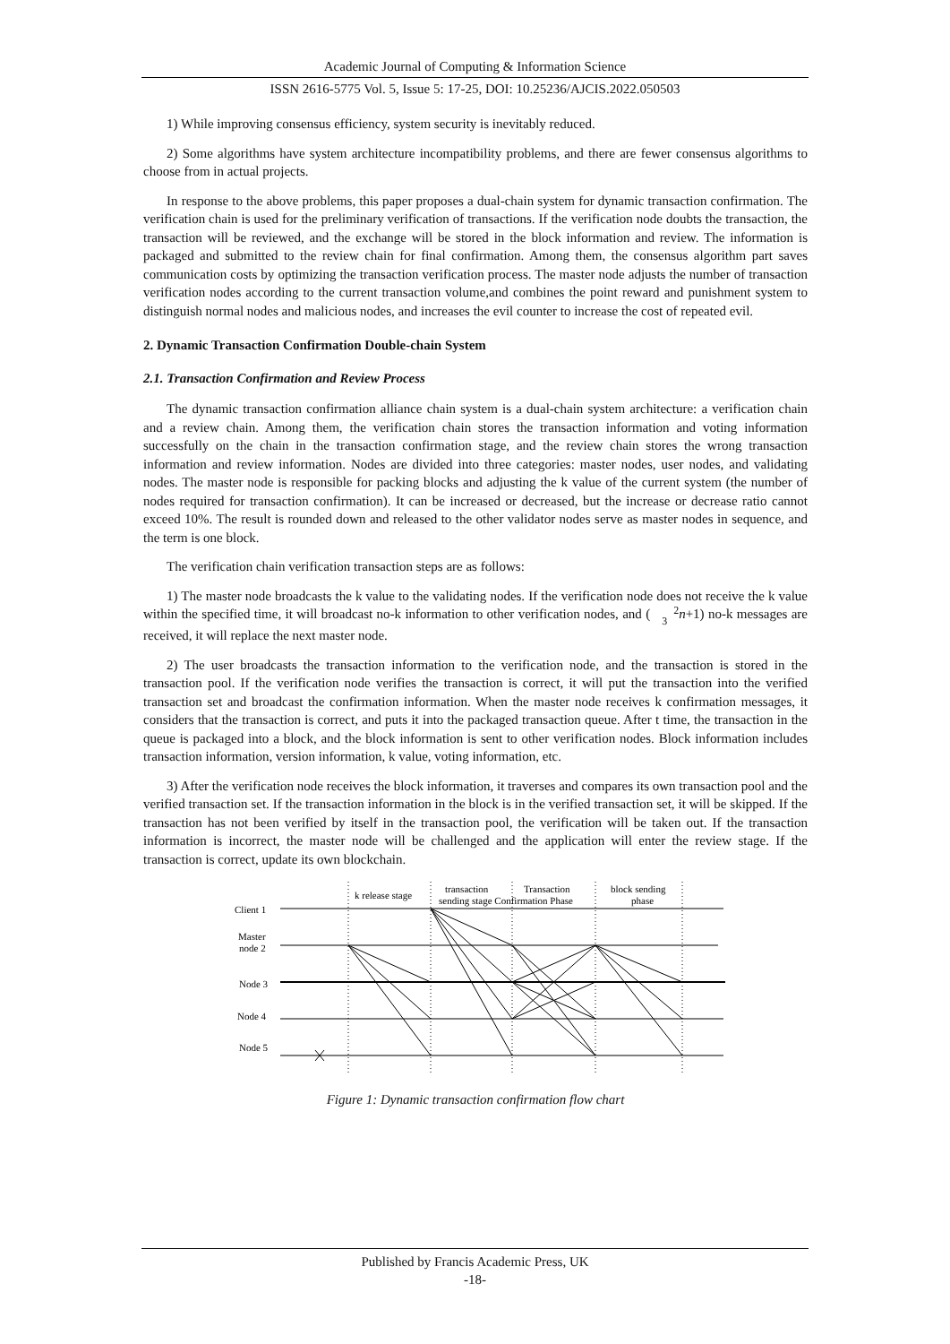Academic Journal of Computing & Information Science
ISSN 2616-5775 Vol. 5, Issue 5: 17-25, DOI: 10.25236/AJCIS.2022.050503
1) While improving consensus efficiency, system security is inevitably reduced.
2) Some algorithms have system architecture incompatibility problems, and there are fewer consensus algorithms to choose from in actual projects.
In response to the above problems, this paper proposes a dual-chain system for dynamic transaction confirmation. The verification chain is used for the preliminary verification of transactions. If the verification node doubts the transaction, the transaction will be reviewed, and the exchange will be stored in the block information and review. The information is packaged and submitted to the review chain for final confirmation. Among them, the consensus algorithm part saves communication costs by optimizing the transaction verification process. The master node adjusts the number of transaction verification nodes according to the current transaction volume,and combines the point reward and punishment system to distinguish normal nodes and malicious nodes, and increases the evil counter to increase the cost of repeated evil.
2. Dynamic Transaction Confirmation Double-chain System
2.1. Transaction Confirmation and Review Process
The dynamic transaction confirmation alliance chain system is a dual-chain system architecture: a verification chain and a review chain. Among them, the verification chain stores the transaction information and voting information successfully on the chain in the transaction confirmation stage, and the review chain stores the wrong transaction information and review information. Nodes are divided into three categories: master nodes, user nodes, and validating nodes. The master node is responsible for packing blocks and adjusting the k value of the current system (the number of nodes required for transaction confirmation). It can be increased or decreased, but the increase or decrease ratio cannot exceed 10%. The result is rounded down and released to the other validator nodes serve as master nodes in sequence, and the term is one block.
The verification chain verification transaction steps are as follows:
1) The master node broadcasts the k value to the validating nodes. If the verification node does not receive the k value within the specified time, it will broadcast no-k information to other verification nodes, and (2
3 n+1) no-k messages are received, it will replace the next master node.
2) The user broadcasts the transaction information to the verification node, and the transaction is stored in the transaction pool. If the verification node verifies the transaction is correct, it will put the transaction into the verified transaction set and broadcast the confirmation information. When the master node receives k confirmation messages, it considers that the transaction is correct, and puts it into the packaged transaction queue. After t time, the transaction in the queue is packaged into a block, and the block information is sent to other verification nodes. Block information includes transaction information, version information, k value, voting information, etc.
3) After the verification node receives the block information, it traverses and compares its own transaction pool and the verified transaction set. If the transaction information in the block is in the verified transaction set, it will be skipped. If the transaction has not been verified by itself in the transaction pool, the verification will be taken out. If the transaction information is incorrect, the master node will be challenged and the application will enter the review stage. If the transaction is correct, update its own blockchain.
k release stage
transaction
sending stage Confirmation Phase
Transaction
block sending
phase
Client 1
Master
node 2
Node 3
Node 4
Node 5
Figure 1: Dynamic transaction confirmation flow chart
Published by Francis Academic Press, UK
-18-